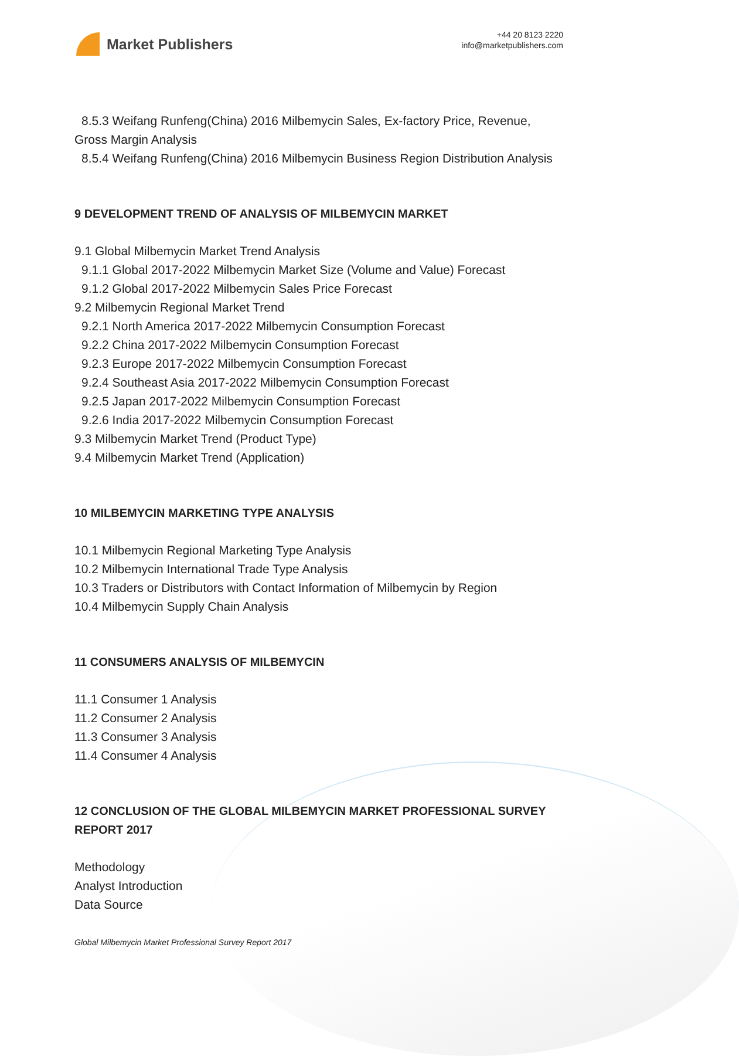Market Publishers
+44 20 8123 2220
info@marketpublishers.com
8.5.3 Weifang Runfeng(China) 2016 Milbemycin Sales, Ex-factory Price, Revenue,
Gross Margin Analysis
8.5.4 Weifang Runfeng(China) 2016 Milbemycin Business Region Distribution Analysis
9 DEVELOPMENT TREND OF ANALYSIS OF MILBEMYCIN MARKET
9.1 Global Milbemycin Market Trend Analysis
9.1.1 Global 2017-2022 Milbemycin Market Size (Volume and Value) Forecast
9.1.2 Global 2017-2022 Milbemycin Sales Price Forecast
9.2 Milbemycin Regional Market Trend
9.2.1 North America 2017-2022 Milbemycin Consumption Forecast
9.2.2 China 2017-2022 Milbemycin Consumption Forecast
9.2.3 Europe 2017-2022 Milbemycin Consumption Forecast
9.2.4 Southeast Asia 2017-2022 Milbemycin Consumption Forecast
9.2.5 Japan 2017-2022 Milbemycin Consumption Forecast
9.2.6 India 2017-2022 Milbemycin Consumption Forecast
9.3 Milbemycin Market Trend (Product Type)
9.4 Milbemycin Market Trend (Application)
10 MILBEMYCIN MARKETING TYPE ANALYSIS
10.1 Milbemycin Regional Marketing Type Analysis
10.2 Milbemycin International Trade Type Analysis
10.3 Traders or Distributors with Contact Information of Milbemycin by Region
10.4 Milbemycin Supply Chain Analysis
11 CONSUMERS ANALYSIS OF MILBEMYCIN
11.1 Consumer 1 Analysis
11.2 Consumer 2 Analysis
11.3 Consumer 3 Analysis
11.4 Consumer 4 Analysis
12 CONCLUSION OF THE GLOBAL MILBEMYCIN MARKET PROFESSIONAL SURVEY REPORT 2017
Methodology
Analyst Introduction
Data Source
Global Milbemycin Market Professional Survey Report 2017